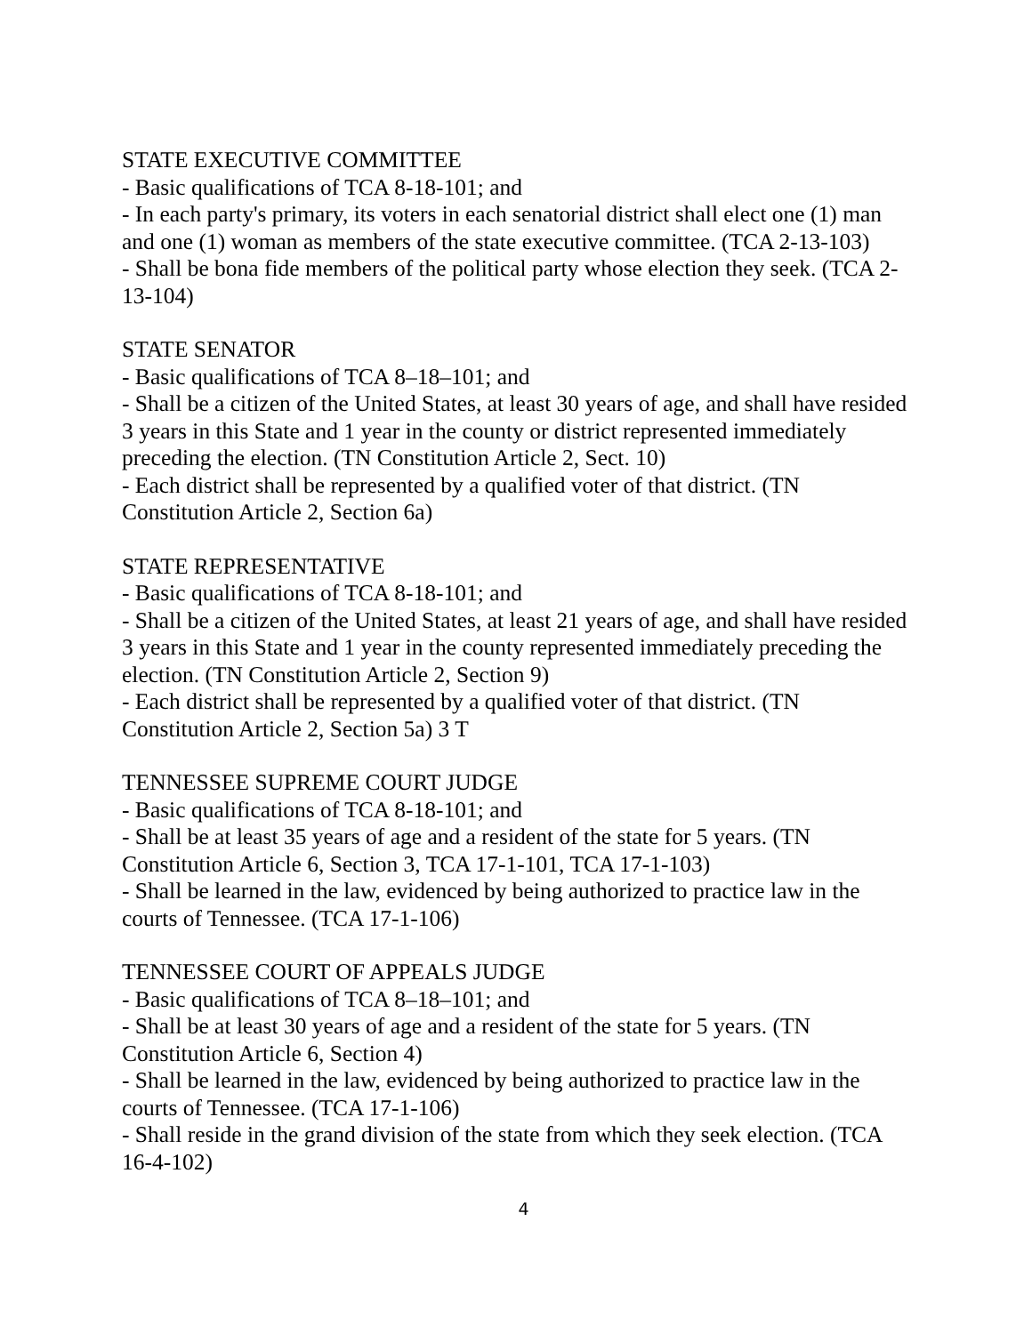STATE EXECUTIVE COMMITTEE
- Basic qualifications of TCA 8-18-101; and
- In each party's primary, its voters in each senatorial district shall elect one (1) man and one (1) woman as members of the state executive committee. (TCA 2-13-103)
- Shall be bona fide members of the political party whose election they seek. (TCA 2-13-104)
STATE SENATOR
- Basic qualifications of TCA 8–18–101; and
- Shall be a citizen of the United States, at least 30 years of age, and shall have resided 3 years in this State and 1 year in the county or district represented immediately preceding the election. (TN Constitution Article 2, Sect. 10)
- Each district shall be represented by a qualified voter of that district. (TN Constitution Article 2, Section 6a)
STATE REPRESENTATIVE
- Basic qualifications of TCA 8-18-101; and
- Shall be a citizen of the United States, at least 21 years of age, and shall have resided 3 years in this State and 1 year in the county represented immediately preceding the election. (TN Constitution Article 2, Section 9)
- Each district shall be represented by a qualified voter of that district. (TN Constitution Article 2, Section 5a) 3 T
TENNESSEE SUPREME COURT JUDGE
- Basic qualifications of TCA 8-18-101; and
- Shall be at least 35 years of age and a resident of the state for 5 years. (TN Constitution Article 6, Section 3, TCA 17-1-101, TCA 17-1-103)
- Shall be learned in the law, evidenced by being authorized to practice law in the courts of Tennessee. (TCA 17-1-106)
TENNESSEE COURT OF APPEALS JUDGE
- Basic qualifications of TCA 8–18–101; and
- Shall be at least 30 years of age and a resident of the state for 5 years. (TN Constitution Article 6, Section 4)
- Shall be learned in the law, evidenced by being authorized to practice law in the courts of Tennessee. (TCA 17-1-106)
- Shall reside in the grand division of the state from which they seek election. (TCA 16-4-102)
4